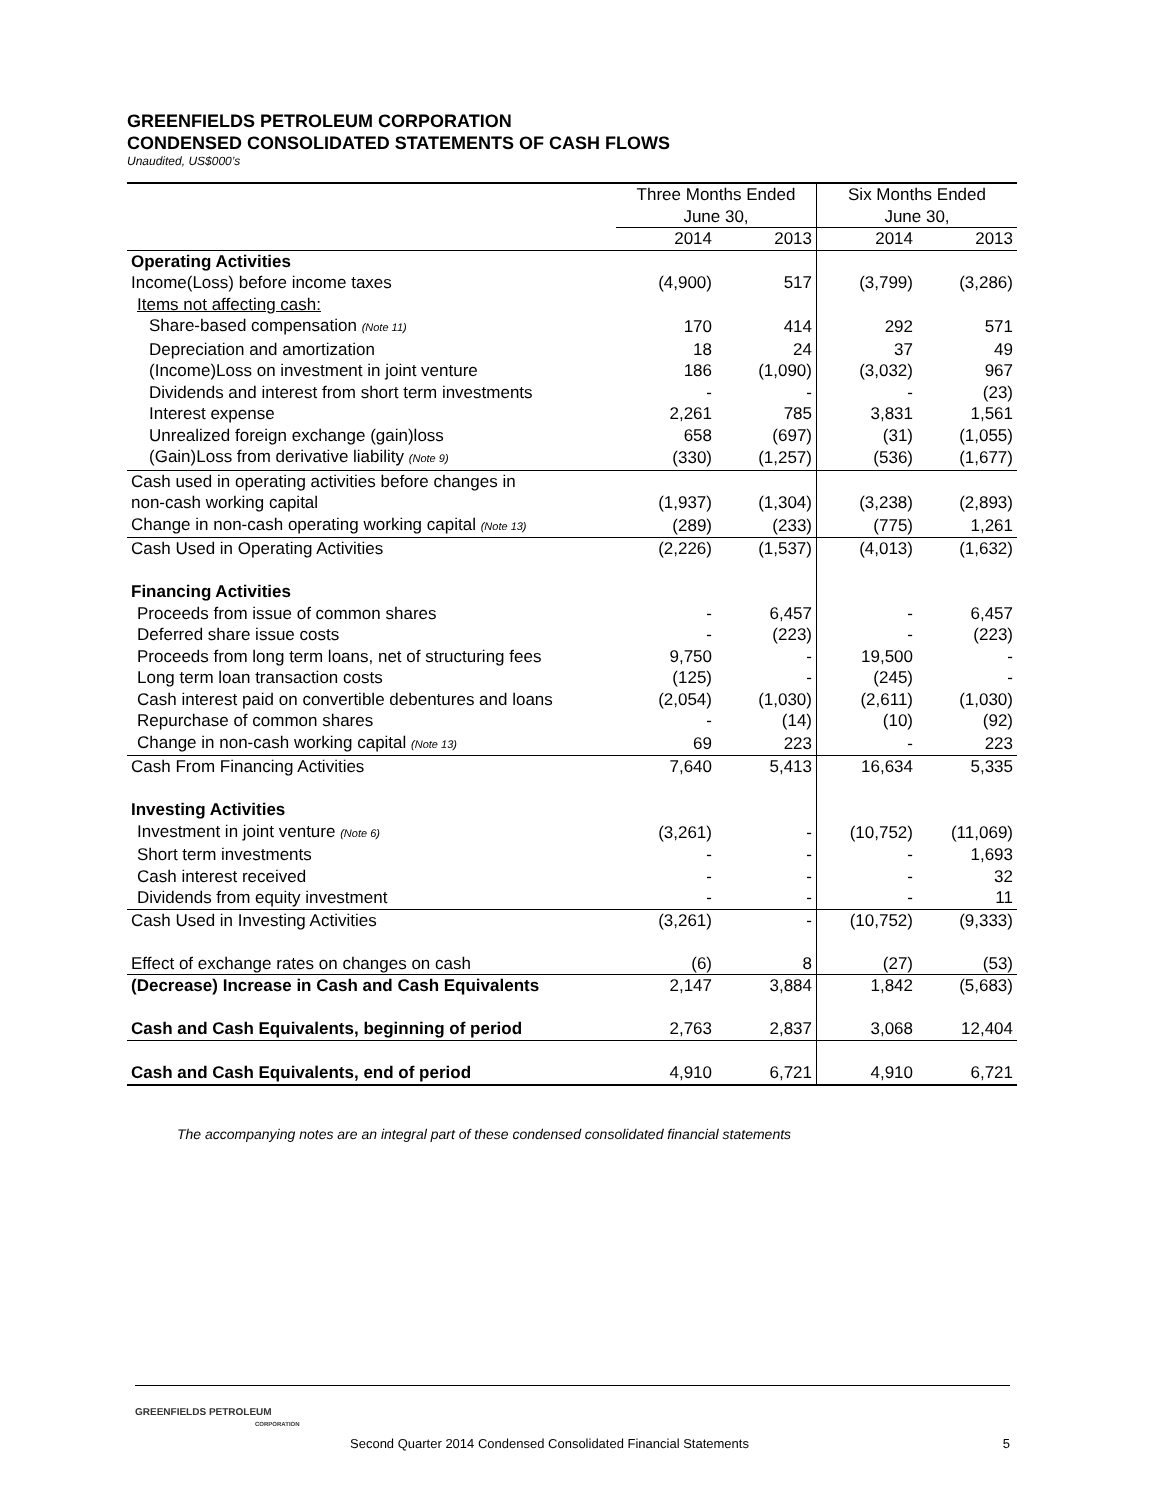GREENFIELDS PETROLEUM CORPORATION
CONDENSED CONSOLIDATED STATEMENTS OF CASH FLOWS
Unaudited, US$000’s
| | Three Months Ended June 30, | | Six Months Ended June 30, | |
| --- | --- | --- | --- | --- |
| | 2014 | 2013 | 2014 | 2013 |
| Operating Activities | | | | |
| Income(Loss) before income taxes | (4,900) | 517 | (3,799) | (3,286) |
| Items not affecting cash: | | | | |
| Share-based compensation (Note 11) | 170 | 414 | 292 | 571 |
| Depreciation and amortization | 18 | 24 | 37 | 49 |
| (Income)Loss on investment in joint venture | 186 | (1,090) | (3,032) | 967 |
| Dividends and interest from short term investments | - | - | - | (23) |
| Interest expense | 2,261 | 785 | 3,831 | 1,561 |
| Unrealized foreign exchange (gain)loss | 658 | (697) | (31) | (1,055) |
| (Gain)Loss from derivative liability (Note 9) | (330) | (1,257) | (536) | (1,677) |
| Cash used in operating activities before changes in non-cash working capital | (1,937) | (1,304) | (3,238) | (2,893) |
| Change in non-cash operating working capital (Note 13) | (289) | (233) | (775) | 1,261 |
| Cash Used in Operating Activities | (2,226) | (1,537) | (4,013) | (1,632) |
| Financing Activities | | | | |
| Proceeds from issue of common shares | - | 6,457 | - | 6,457 |
| Deferred share issue costs | - | (223) | - | (223) |
| Proceeds from long term loans, net of structuring fees | 9,750 | - | 19,500 | - |
| Long term loan transaction costs | (125) | - | (245) | - |
| Cash interest paid on convertible debentures and loans | (2,054) | (1,030) | (2,611) | (1,030) |
| Repurchase of common shares | - | (14) | (10) | (92) |
| Change in non-cash working capital (Note 13) | 69 | 223 | - | 223 |
| Cash From Financing Activities | 7,640 | 5,413 | 16,634 | 5,335 |
| Investing Activities | | | | |
| Investment in joint venture (Note 6) | (3,261) | - | (10,752) | (11,069) |
| Short term investments | - | - | - | 1,693 |
| Cash interest received | - | - | - | 32 |
| Dividends from equity investment | - | - | - | 11 |
| Cash Used in Investing Activities | (3,261) | - | (10,752) | (9,333) |
| Effect of exchange rates on changes on cash | (6) | 8 | (27) | (53) |
| (Decrease) Increase in Cash and Cash Equivalents | 2,147 | 3,884 | 1,842 | (5,683) |
| Cash and Cash Equivalents, beginning of period | 2,763 | 2,837 | 3,068 | 12,404 |
| Cash and Cash Equivalents, end of period | 4,910 | 6,721 | 4,910 | 6,721 |
The accompanying notes are an integral part of these condensed consolidated financial statements
GREENFIELDS PETROLEUM
CORPORATION
Second Quarter 2014 Condensed Consolidated Financial Statements 5